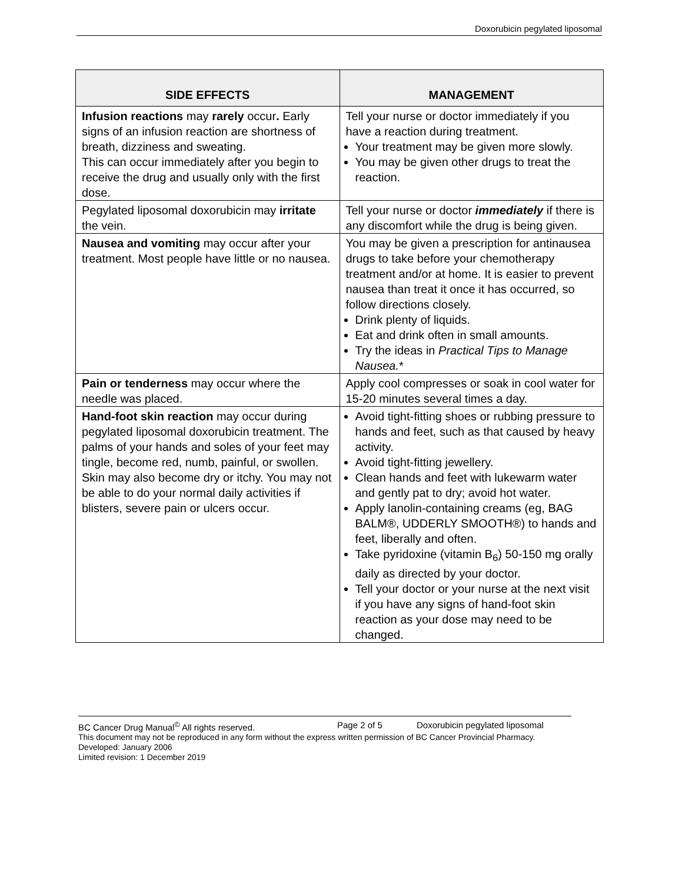Doxorubicin pegylated liposomal
| SIDE EFFECTS | MANAGEMENT |
| --- | --- |
| Infusion reactions may rarely occur . Early signs of an infusion reaction are shortness of breath, dizziness and sweating. This can occur immediately after you begin to receive the drug and usually only with the first dose. | Tell your nurse or doctor immediately if you have a reaction during treatment. Your treatment may be given more slowly. You may be given other drugs to treat the reaction. |
| Pegylated liposomal doxorubicin may irritate the vein. | Tell your nurse or doctor immediately if there is any discomfort while the drug is being given. |
| Nausea and vomiting may occur after your treatment. Most people have little or no nausea. | You may be given a prescription for antinausea drugs to take before your chemotherapy treatment and/or at home. It is easier to prevent nausea than treat it once it has occurred, so follow directions closely. Drink plenty of liquids. Eat and drink often in small amounts. Try the ideas in Practical Tips to Manage Nausea. * |
| Pain or tenderness may occur where the needle was placed. | Apply cool compresses or soak in cool water for 15-20 minutes several times a day. |
| Hand-foot skin reaction may occur during pegylated liposomal doxorubicin treatment. The palms of your hands and soles of your feet may tingle, become red, numb, painful, or swollen. Skin may also become dry or itchy. You may not be able to do your normal daily activities if blisters, severe pain or ulcers occur. | Avoid tight-fitting shoes or rubbing pressure to hands and feet, such as that caused by heavy activity. Avoid tight-fitting jewellery. Clean hands and feet with lukewarm water and gently pat to dry; avoid hot water. Apply lanolin-containing creams (eg, BAG BALM®, UDDERLY SMOOTH®) to hands and feet, liberally and often. Take pyridoxine (vitamin B<sub>6</sub>) 50-150 mg orally daily as directed by your doctor. Tell your doctor or your nurse at the next visit if you have any signs of hand-foot skin reaction as your dose may need to be changed. |
BC Cancer Drug Manual<sup>©</sup> All rights reserved. Page 2 of 5 Doxorubicin pegylated liposomal
This document may not be reproduced in any form without the express written permission of BC Cancer Provincial Pharmacy.
Developed: January 2006
Limited revision: 1 December 2019